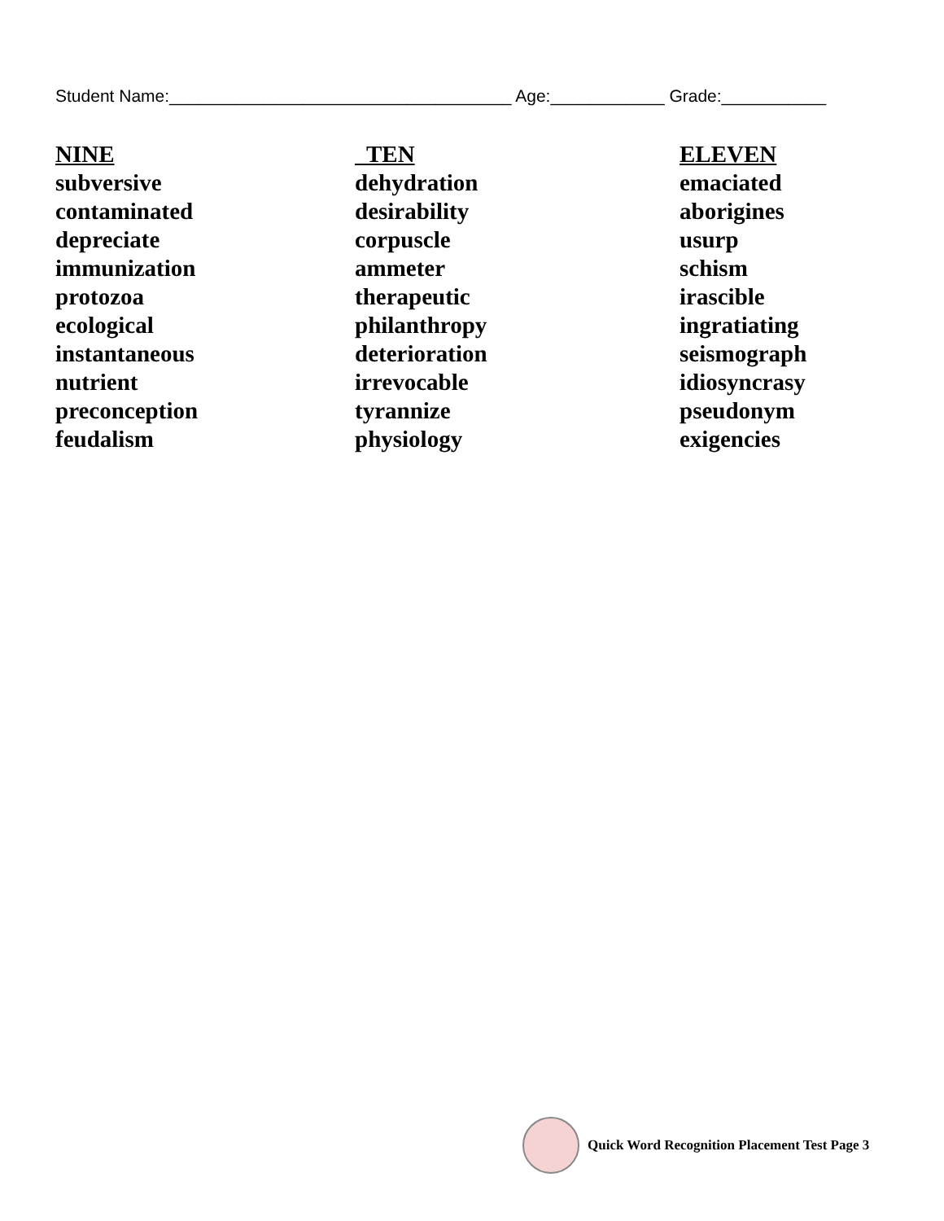Student Name:____________________________________ Age:____________ Grade:___________
| NINE | TEN | ELEVEN |
| --- | --- | --- |
| subversive | dehydration | emaciated |
| contaminated | desirability | aborigines |
| depreciate | corpuscle | usurp |
| immunization | ammeter | schism |
| protozoa | therapeutic | irascible |
| ecological | philanthropy | ingratiating |
| instantaneous | deterioration | seismograph |
| nutrient | irrevocable | idiosyncrasy |
| preconception | tyrannize | pseudonym |
| feudalism | physiology | exigencies |
Quick Word Recognition Placement Test Page 3